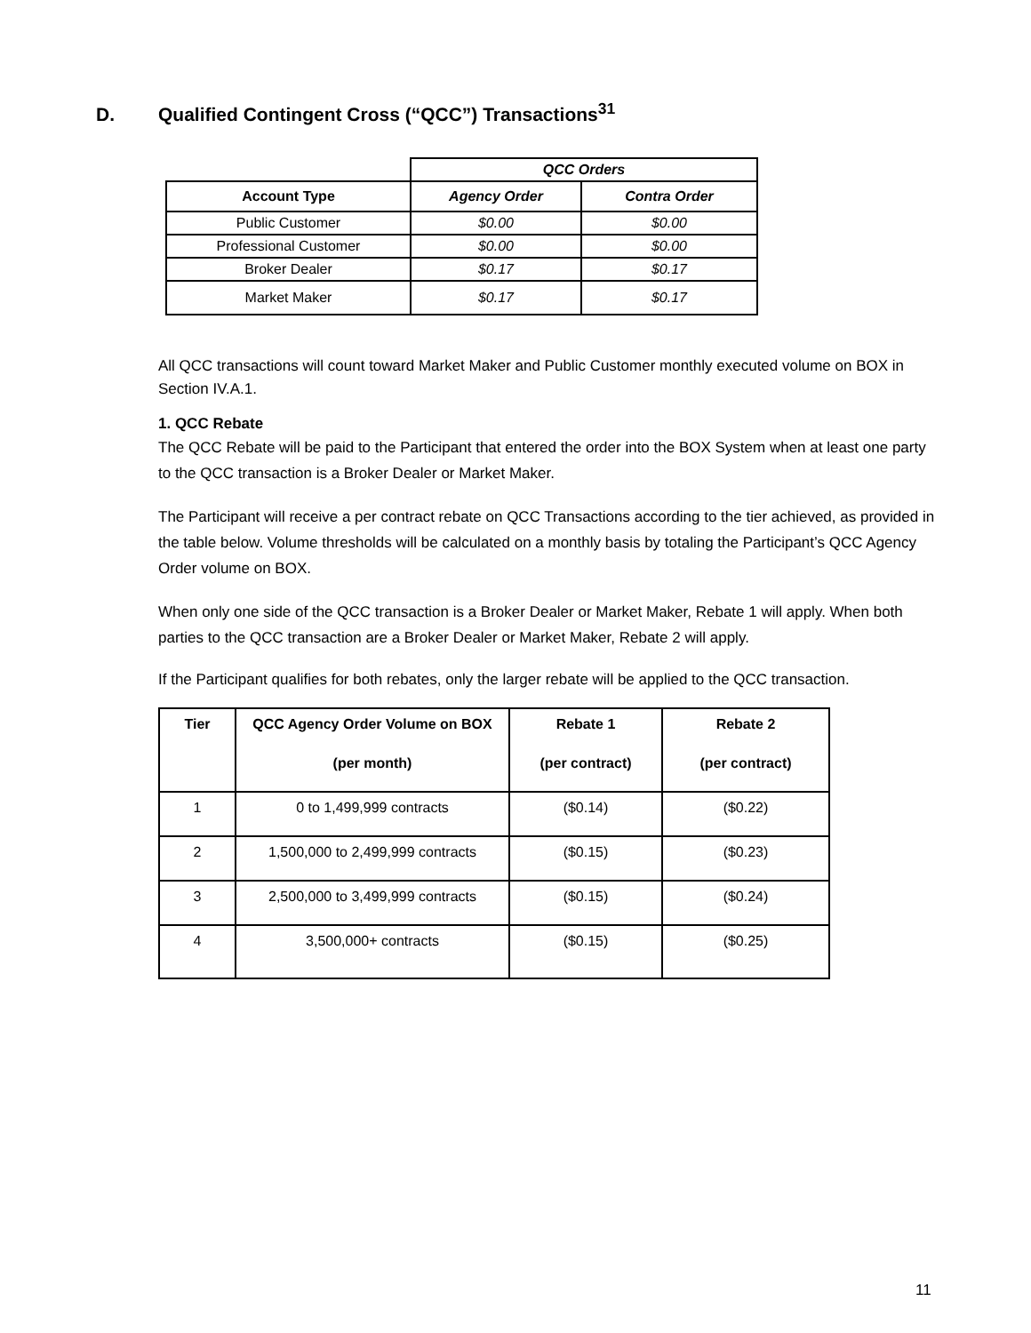D. Qualified Contingent Cross (“QCC”) Transactions<sup>31</sup>
| | QCC Orders | |
| Account Type | Agency Order | Contra Order |
| Public Customer | $0.00 | $0.00 |
| Professional Customer | $0.00 | $0.00 |
| Broker Dealer | $0.17 | $0.17 |
| Market Maker | $0.17 | $0.17 |
All QCC transactions will count toward Market Maker and Public Customer monthly executed volume on BOX in Section IV.A.1.
1. QCC Rebate
The QCC Rebate will be paid to the Participant that entered the order into the BOX System when at least one party to the QCC transaction is a Broker Dealer or Market Maker.
The Participant will receive a per contract rebate on QCC Transactions according to the tier achieved, as provided in the table below. Volume thresholds will be calculated on a monthly basis by totaling the Participant’s QCC Agency Order volume on BOX.
When only one side of the QCC transaction is a Broker Dealer or Market Maker, Rebate 1 will apply. When both parties to the QCC transaction are a Broker Dealer or Market Maker, Rebate 2 will apply.
If the Participant qualifies for both rebates, only the larger rebate will be applied to the QCC transaction.
| Tier | QCC Agency Order Volume on BOX (per month) | Rebate 1 (per contract) | Rebate 2 (per contract) |
| --- | --- | --- | --- |
| 1 | 0 to 1,499,999 contracts | ($0.14) | ($0.22) |
| 2 | 1,500,000 to 2,499,999 contracts | ($0.15) | ($0.23) |
| 3 | 2,500,000 to 3,499,999 contracts | ($0.15) | ($0.24) |
| 4 | 3,500,000+ contracts | ($0.15) | ($0.25) |
11